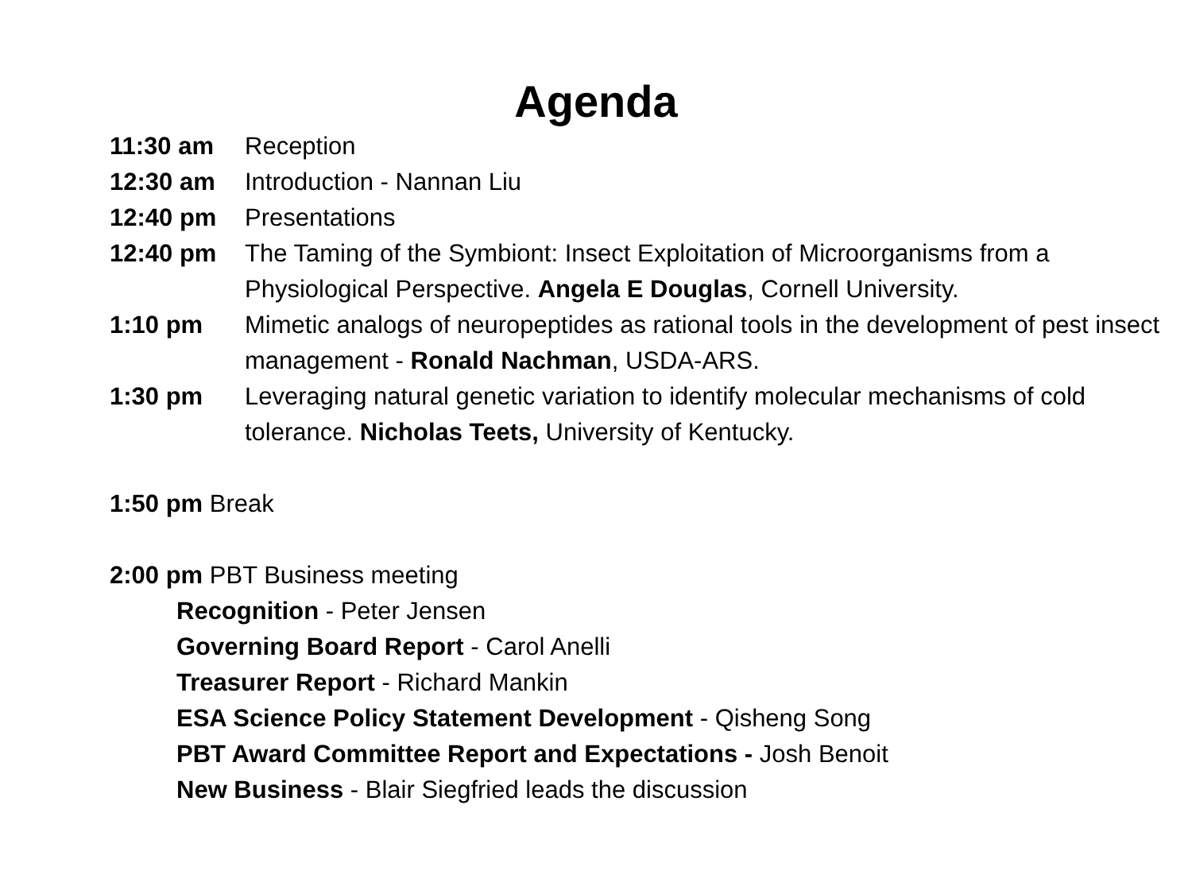Agenda
11:30 am Reception
12:30 am Introduction - Nannan Liu
12:40 pm Presentations
12:40 pm The Taming of the Symbiont: Insect Exploitation of Microorganisms from a Physiological Perspective. Angela E Douglas, Cornell University.
1:10 pm Mimetic analogs of neuropeptides as rational tools in the development of pest insect management - Ronald Nachman, USDA-ARS.
1:30 pm Leveraging natural genetic variation to identify molecular mechanisms of cold tolerance. Nicholas Teets, University of Kentucky.
1:50 pm Break
2:00 pm PBT Business meeting
Recognition - Peter Jensen
Governing Board Report - Carol Anelli
Treasurer Report - Richard Mankin
ESA Science Policy Statement Development - Qisheng Song
PBT Award Committee Report and Expectations - Josh Benoit
New Business - Blair Siegfried leads the discussion